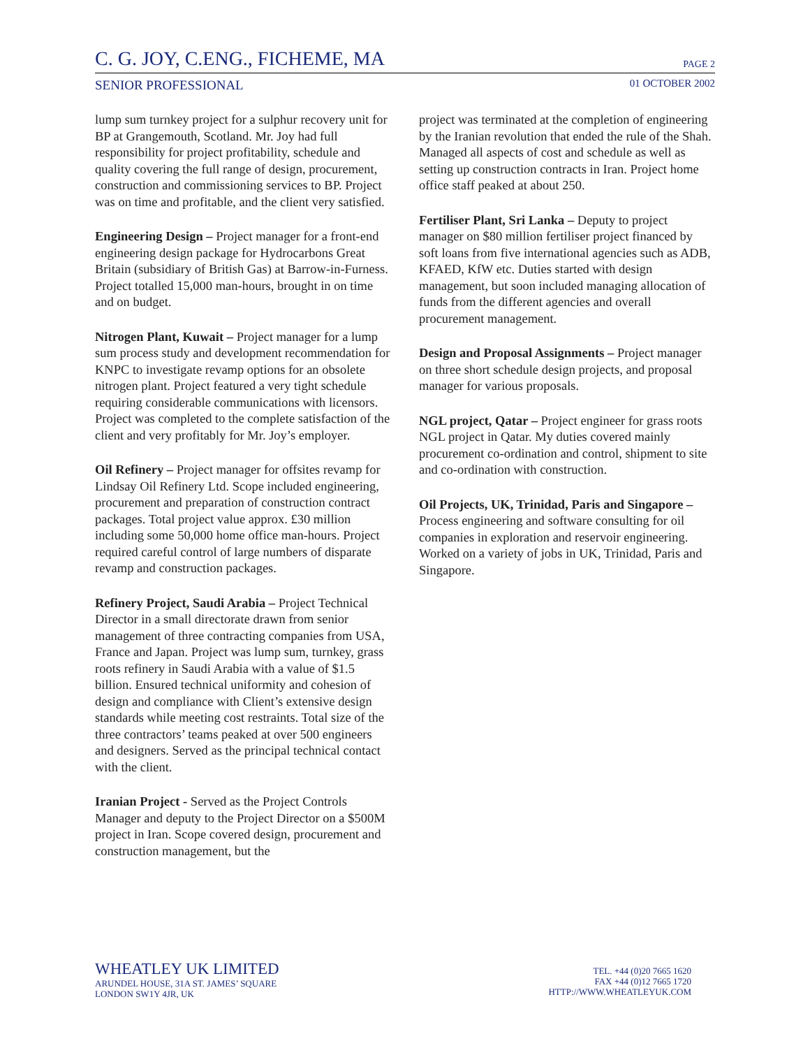C. G. JOY, C.ENG., FICHEME, MA PAGE 2
SENIOR PROFESSIONAL 01 OCTOBER 2002
lump sum turnkey project for a sulphur recovery unit for BP at Grangemouth, Scotland. Mr. Joy had full responsibility for project profitability, schedule and quality covering the full range of design, procurement, construction and commissioning services to BP. Project was on time and profitable, and the client very satisfied.
Engineering Design – Project manager for a front-end engineering design package for Hydrocarbons Great Britain (subsidiary of British Gas) at Barrow-in-Furness. Project totalled 15,000 man-hours, brought in on time and on budget.
Nitrogen Plant, Kuwait – Project manager for a lump sum process study and development recommendation for KNPC to investigate revamp options for an obsolete nitrogen plant. Project featured a very tight schedule requiring considerable communications with licensors. Project was completed to the complete satisfaction of the client and very profitably for Mr. Joy’s employer.
Oil Refinery – Project manager for offsites revamp for Lindsay Oil Refinery Ltd. Scope included engineering, procurement and preparation of construction contract packages. Total project value approx. £30 million including some 50,000 home office man-hours. Project required careful control of large numbers of disparate revamp and construction packages.
Refinery Project, Saudi Arabia – Project Technical Director in a small directorate drawn from senior management of three contracting companies from USA, France and Japan. Project was lump sum, turnkey, grass roots refinery in Saudi Arabia with a value of $1.5 billion. Ensured technical uniformity and cohesion of design and compliance with Client’s extensive design standards while meeting cost restraints. Total size of the three contractors’ teams peaked at over 500 engineers and designers. Served as the principal technical contact with the client.
Iranian Project - Served as the Project Controls Manager and deputy to the Project Director on a $500M project in Iran. Scope covered design, procurement and construction management, but the
project was terminated at the completion of engineering by the Iranian revolution that ended the rule of the Shah. Managed all aspects of cost and schedule as well as setting up construction contracts in Iran. Project home office staff peaked at about 250.
Fertiliser Plant, Sri Lanka – Deputy to project manager on $80 million fertiliser project financed by soft loans from five international agencies such as ADB, KFAED, KfW etc. Duties started with design management, but soon included managing allocation of funds from the different agencies and overall procurement management.
Design and Proposal Assignments – Project manager on three short schedule design projects, and proposal manager for various proposals.
NGL project, Qatar – Project engineer for grass roots NGL project in Qatar. My duties covered mainly procurement co-ordination and control, shipment to site and co-ordination with construction.
Oil Projects, UK, Trinidad, Paris and Singapore – Process engineering and software consulting for oil companies in exploration and reservoir engineering. Worked on a variety of jobs in UK, Trinidad, Paris and Singapore.
WHEATLEY UK LIMITED
ARUNDEL HOUSE, 31A ST. JAMES’ SQUARE
LONDON SW1Y 4JR, UK
TEL. +44 (0)20 7665 1620
FAX +44 (0)12 7665 1720
HTTP://WWW.WHEATLEYUK.COM